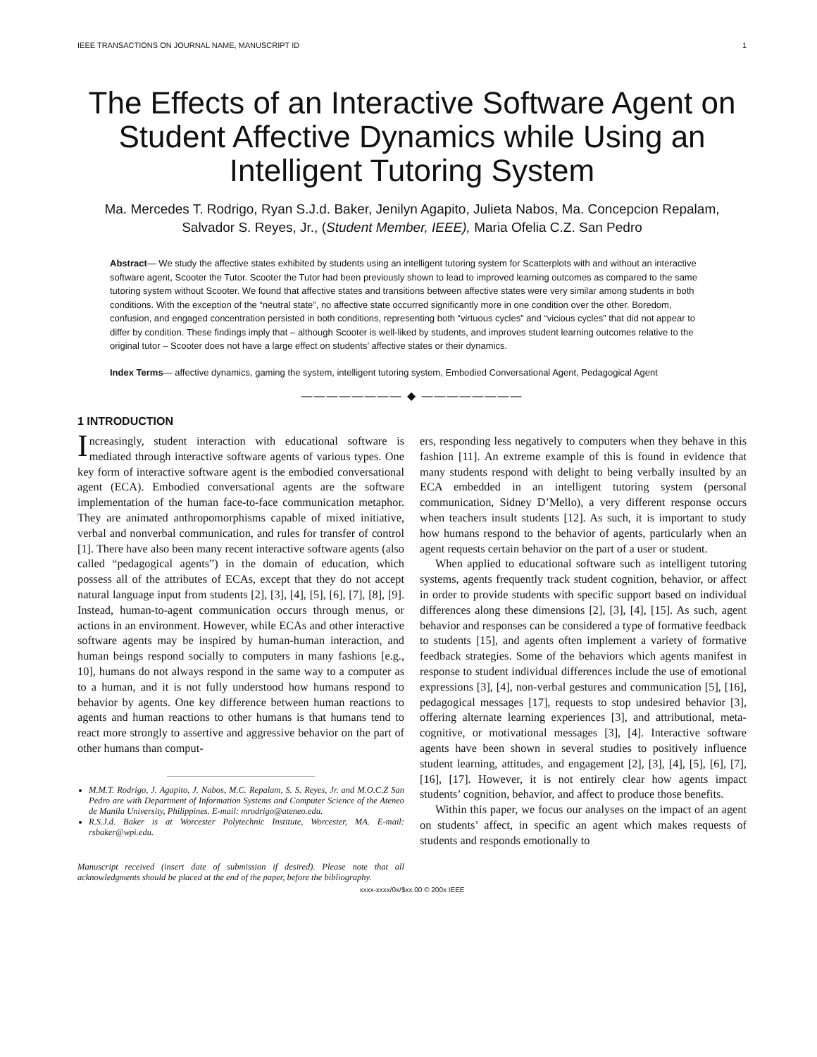IEEE TRANSACTIONS ON JOURNAL NAME, MANUSCRIPT ID 1
The Effects of an Interactive Software Agent on Student Affective Dynamics while Using an Intelligent Tutoring System
Ma. Mercedes T. Rodrigo, Ryan S.J.d. Baker, Jenilyn Agapito, Julieta Nabos, Ma. Concepcion Repalam, Salvador S. Reyes, Jr., (Student Member, IEEE), Maria Ofelia C.Z. San Pedro
Abstract— We study the affective states exhibited by students using an intelligent tutoring system for Scatterplots with and without an interactive software agent, Scooter the Tutor. Scooter the Tutor had been previously shown to lead to improved learning outcomes as compared to the same tutoring system without Scooter. We found that affective states and transitions between affective states were very similar among students in both conditions. With the exception of the “neutral state”, no affective state occurred significantly more in one condition over the other. Boredom, confusion, and engaged concentration persisted in both conditions, representing both “virtuous cycles” and “vicious cycles” that did not appear to differ by condition. These findings imply that – although Scooter is well-liked by students, and improves student learning outcomes relative to the original tutor – Scooter does not have a large effect on students’ affective states or their dynamics.
Index Terms— affective dynamics, gaming the system, intelligent tutoring system, Embodied Conversational Agent, Pedagogical Agent
———————— ◆ ————————
1 INTRODUCTION
Increasingly, student interaction with educational software is mediated through interactive software agents of various types. One key form of interactive software agent is the embodied conversational agent (ECA). Embodied conversational agents are the software implementation of the human face-to-face communication metaphor. They are animated anthropomorphisms capable of mixed initiative, verbal and nonverbal communication, and rules for transfer of control [1]. There have also been many recent interactive software agents (also called “pedagogical agents”) in the domain of education, which possess all of the attributes of ECAs, except that they do not accept natural language input from students [2], [3], [4], [5], [6], [7], [8], [9]. Instead, human-to-agent communication occurs through menus, or actions in an environment. However, while ECAs and other interactive software agents may be inspired by human-human interaction, and human beings respond socially to computers in many fashions [e.g., 10], humans do not always respond in the same way to a computer as to a human, and it is not fully understood how humans respond to behavior by agents. One key difference between human reactions to agents and human reactions to other humans is that humans tend to react more strongly to assertive and aggressive behavior on the part of other humans than comput-
M.M.T. Rodrigo, J. Agapito, J. Nabos, M.C. Repalam, S. S. Reyes, Jr. and M.O.C.Z San Pedro are with Department of Information Systems and Computer Science of the Ateneo de Manila University, Philippines. E-mail: mrodrigo@ateneo.edu.
R.S.J.d. Baker is at Worcester Polytechnic Institute, Worcester, MA. E-mail: rsbaker@wpi.edu.
Manuscript received (insert date of submission if desired). Please note that all acknowledgments should be placed at the end of the paper, before the bibliography.
ers, responding less negatively to computers when they behave in this fashion [11]. An extreme example of this is found in evidence that many students respond with delight to being verbally insulted by an ECA embedded in an intelligent tutoring system (personal communication, Sidney D’Mello), a very different response occurs when teachers insult students [12]. As such, it is important to study how humans respond to the behavior of agents, particularly when an agent requests certain behavior on the part of a user or student.
When applied to educational software such as intelligent tutoring systems, agents frequently track student cognition, behavior, or affect in order to provide students with specific support based on individual differences along these dimensions [2], [3], [4], [15]. As such, agent behavior and responses can be considered a type of formative feedback to students [15], and agents often implement a variety of formative feedback strategies. Some of the behaviors which agents manifest in response to student individual differences include the use of emotional expressions [3], [4], non-verbal gestures and communication [5], [16], pedagogical messages [17], requests to stop undesired behavior [3], offering alternate learning experiences [3], and attributional, meta-cognitive, or motivational messages [3], [4]. Interactive software agents have been shown in several studies to positively influence student learning, attitudes, and engagement [2], [3], [4], [5], [6], [7], [16], [17]. However, it is not entirely clear how agents impact students’ cognition, behavior, and affect to produce those benefits.
Within this paper, we focus our analyses on the impact of an agent on students’ affect, in specific an agent which makes requests of students and responds emotionally to
xxxx-xxxx/0x/$xx.00 © 200x IEEE